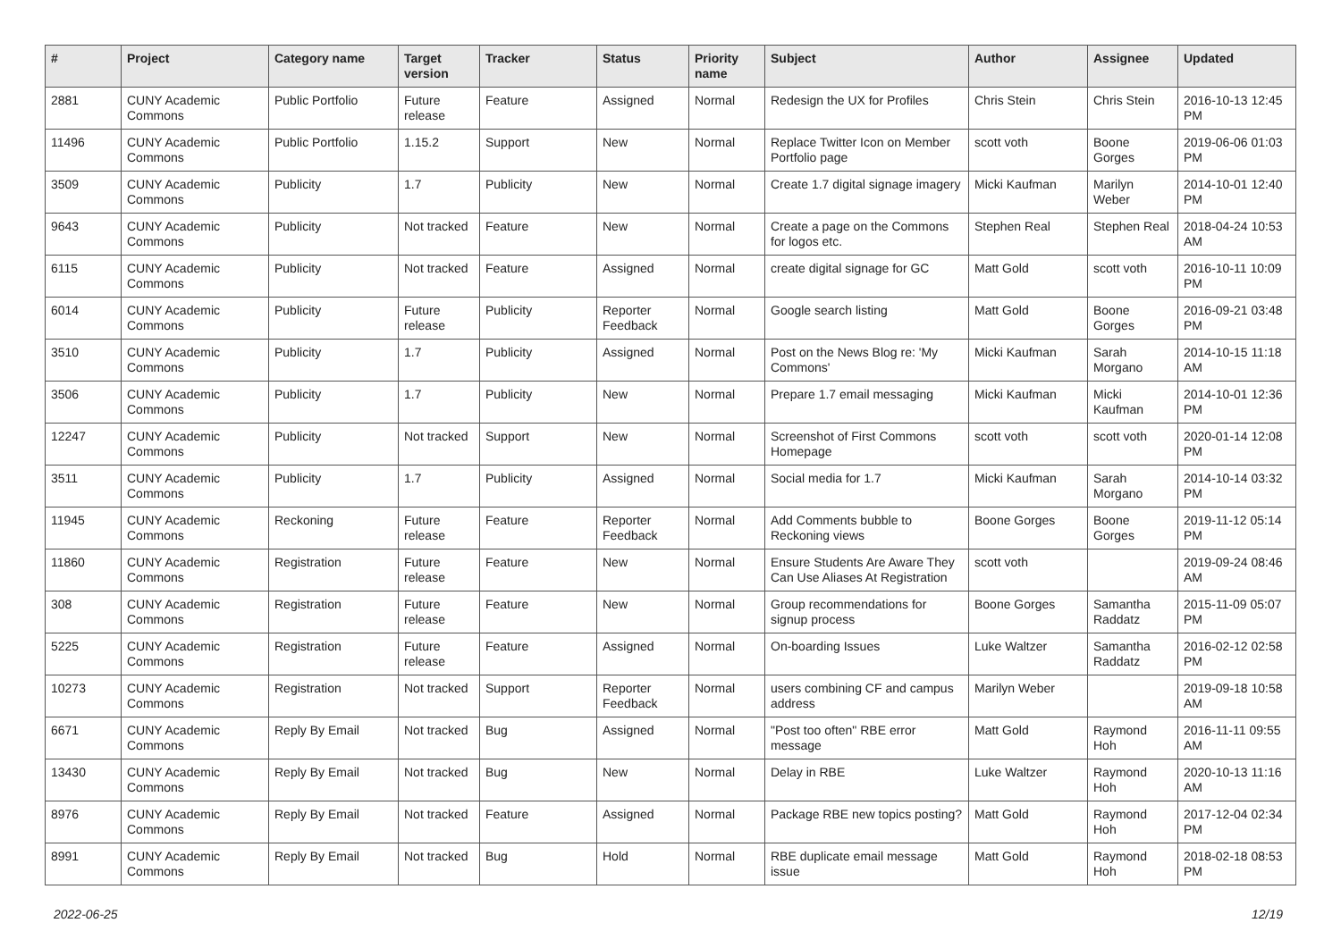| # | Project | Category name | Target version | Tracker | Status | Priority name | Subject | Author | Assignee | Updated |
| --- | --- | --- | --- | --- | --- | --- | --- | --- | --- | --- |
| 2881 | CUNY Academic Commons | Public Portfolio | Future release | Feature | Assigned | Normal | Redesign the UX for Profiles | Chris Stein | Chris Stein | 2016-10-13 12:45 PM |
| 11496 | CUNY Academic Commons | Public Portfolio | 1.15.2 | Support | New | Normal | Replace Twitter Icon on Member Portfolio page | scott voth | Boone Gorges | 2019-06-06 01:03 PM |
| 3509 | CUNY Academic Commons | Publicity | 1.7 | Publicity | New | Normal | Create 1.7 digital signage imagery | Micki Kaufman | Marilyn Weber | 2014-10-01 12:40 PM |
| 9643 | CUNY Academic Commons | Publicity | Not tracked | Feature | New | Normal | Create a page on the Commons for logos etc. | Stephen Real | Stephen Real | 2018-04-24 10:53 AM |
| 6115 | CUNY Academic Commons | Publicity | Not tracked | Feature | Assigned | Normal | create digital signage for GC | Matt Gold | scott voth | 2016-10-11 10:09 PM |
| 6014 | CUNY Academic Commons | Publicity | Future release | Publicity | Reporter Feedback | Normal | Google search listing | Matt Gold | Boone Gorges | 2016-09-21 03:48 PM |
| 3510 | CUNY Academic Commons | Publicity | 1.7 | Publicity | Assigned | Normal | Post on the News Blog re: 'My Commons' | Micki Kaufman | Sarah Morgano | 2014-10-15 11:18 AM |
| 3506 | CUNY Academic Commons | Publicity | 1.7 | Publicity | New | Normal | Prepare 1.7 email messaging | Micki Kaufman | Micki Kaufman | 2014-10-01 12:36 PM |
| 12247 | CUNY Academic Commons | Publicity | Not tracked | Support | New | Normal | Screenshot of First Commons Homepage | scott voth | scott voth | 2020-01-14 12:08 PM |
| 3511 | CUNY Academic Commons | Publicity | 1.7 | Publicity | Assigned | Normal | Social media for 1.7 | Micki Kaufman | Sarah Morgano | 2014-10-14 03:32 PM |
| 11945 | CUNY Academic Commons | Reckoning | Future release | Feature | Reporter Feedback | Normal | Add Comments bubble to Reckoning views | Boone Gorges | Boone Gorges | 2019-11-12 05:14 PM |
| 11860 | CUNY Academic Commons | Registration | Future release | Feature | New | Normal | Ensure Students Are Aware They Can Use Aliases At Registration | scott voth | | 2019-09-24 08:46 AM |
| 308 | CUNY Academic Commons | Registration | Future release | Feature | New | Normal | Group recommendations for signup process | Boone Gorges | Samantha Raddatz | 2015-11-09 05:07 PM |
| 5225 | CUNY Academic Commons | Registration | Future release | Feature | Assigned | Normal | On-boarding Issues | Luke Waltzer | Samantha Raddatz | 2016-02-12 02:58 PM |
| 10273 | CUNY Academic Commons | Registration | Not tracked | Support | Reporter Feedback | Normal | users combining CF and campus address | Marilyn Weber | | 2019-09-18 10:58 AM |
| 6671 | CUNY Academic Commons | Reply By Email | Not tracked | Bug | Assigned | Normal | "Post too often" RBE error message | Matt Gold | Raymond Hoh | 2016-11-11 09:55 AM |
| 13430 | CUNY Academic Commons | Reply By Email | Not tracked | Bug | New | Normal | Delay in RBE | Luke Waltzer | Raymond Hoh | 2020-10-13 11:16 AM |
| 8976 | CUNY Academic Commons | Reply By Email | Not tracked | Feature | Assigned | Normal | Package RBE new topics posting? | Matt Gold | Raymond Hoh | 2017-12-04 02:34 PM |
| 8991 | CUNY Academic Commons | Reply By Email | Not tracked | Bug | Hold | Normal | RBE duplicate email message issue | Matt Gold | Raymond Hoh | 2018-02-18 08:53 PM |
2022-06-25 12/19